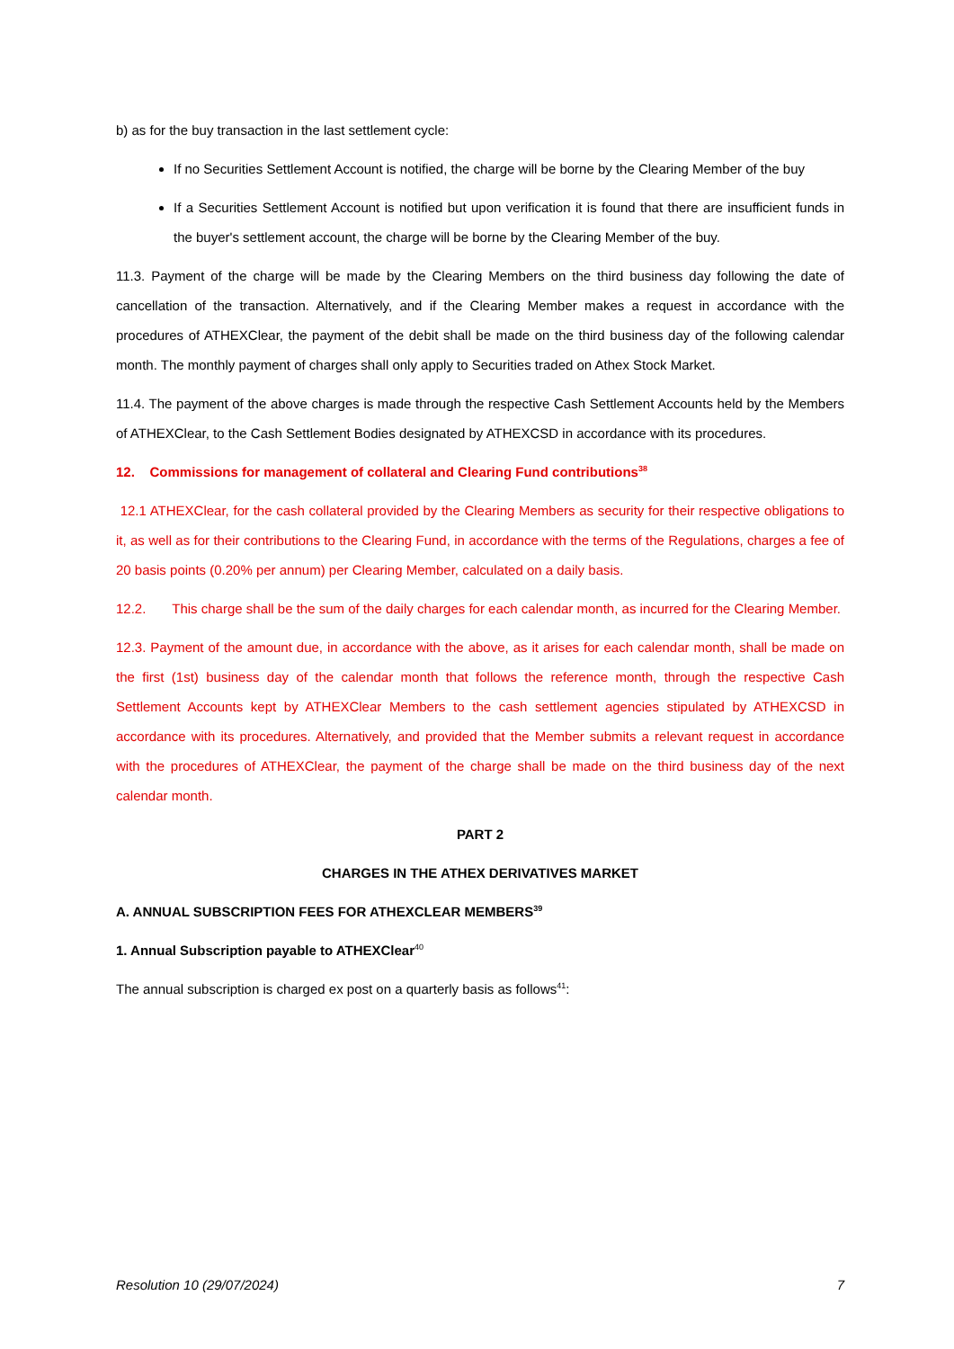b) as for the buy transaction in the last settlement cycle:
If no Securities Settlement Account is notified, the charge will be borne by the Clearing Member of the buy
If a Securities Settlement Account is notified but upon verification it is found that there are insufficient funds in the buyer's settlement account, the charge will be borne by the Clearing Member of the buy.
11.3. Payment of the charge will be made by the Clearing Members on the third business day following the date of cancellation of the transaction. Alternatively, and if the Clearing Member makes a request in accordance with the procedures of ATHEXClear, the payment of the debit shall be made on the third business day of the following calendar month. The monthly payment of charges shall only apply to Securities traded on Athex Stock Market.
11.4. The payment of the above charges is made through the respective Cash Settlement Accounts held by the Members of ATHEXClear, to the Cash Settlement Bodies designated by ATHEXCSD in accordance with its procedures.
12. Commissions for management of collateral and Clearing Fund contributions<sup>38</sup>
12.1 ATHEXClear, for the cash collateral provided by the Clearing Members as security for their respective obligations to it, as well as for their contributions to the Clearing Fund, in accordance with the terms of the Regulations, charges a fee of 20 basis points (0.20% per annum) per Clearing Member, calculated on a daily basis.
12.2. This charge shall be the sum of the daily charges for each calendar month, as incurred for the Clearing Member.
12.3. Payment of the amount due, in accordance with the above, as it arises for each calendar month, shall be made on the first (1st) business day of the calendar month that follows the reference month, through the respective Cash Settlement Accounts kept by ATHEXClear Members to the cash settlement agencies stipulated by ATHEXCSD in accordance with its procedures. Alternatively, and provided that the Member submits a relevant request in accordance with the procedures of ATHEXClear, the payment of the charge shall be made on the third business day of the next calendar month.
PART 2
CHARGES IN THE ATHEX DERIVATIVES MARKET
A. ANNUAL SUBSCRIPTION FEES FOR ATHEXCLEAR MEMBERS<sup>39</sup>
1. Annual Subscription payable to ATHEXClear<sup>40</sup>
The annual subscription is charged ex post on a quarterly basis as follows<sup>41</sup>:
Resolution 10 (29/07/2024) 7